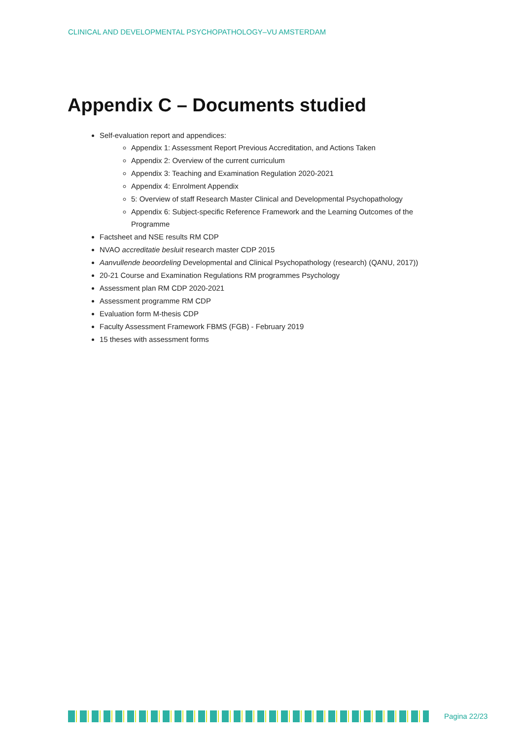CLINICAL AND DEVELOPMENTAL PSYCHOPATHOLOGY–VU AMSTERDAM
Appendix C – Documents studied
Self-evaluation report and appendices:
Appendix 1: Assessment Report Previous Accreditation, and Actions Taken
Appendix 2: Overview of the current curriculum
Appendix 3: Teaching and Examination Regulation 2020-2021
Appendix 4: Enrolment Appendix
5: Overview of staff Research Master Clinical and Developmental Psychopathology
Appendix 6: Subject-specific Reference Framework and the Learning Outcomes of the Programme
Factsheet and NSE results RM CDP
NVAO accreditatie besluit research master CDP 2015
Aanvullende beoordeling Developmental and Clinical Psychopathology (research) (QANU, 2017))
20-21 Course and Examination Regulations RM programmes Psychology
Assessment plan RM CDP 2020-2021
Assessment programme RM CDP
Evaluation form M-thesis CDP
Faculty Assessment Framework FBMS (FGB) - February 2019
15 theses with assessment forms
Pagina 22/23